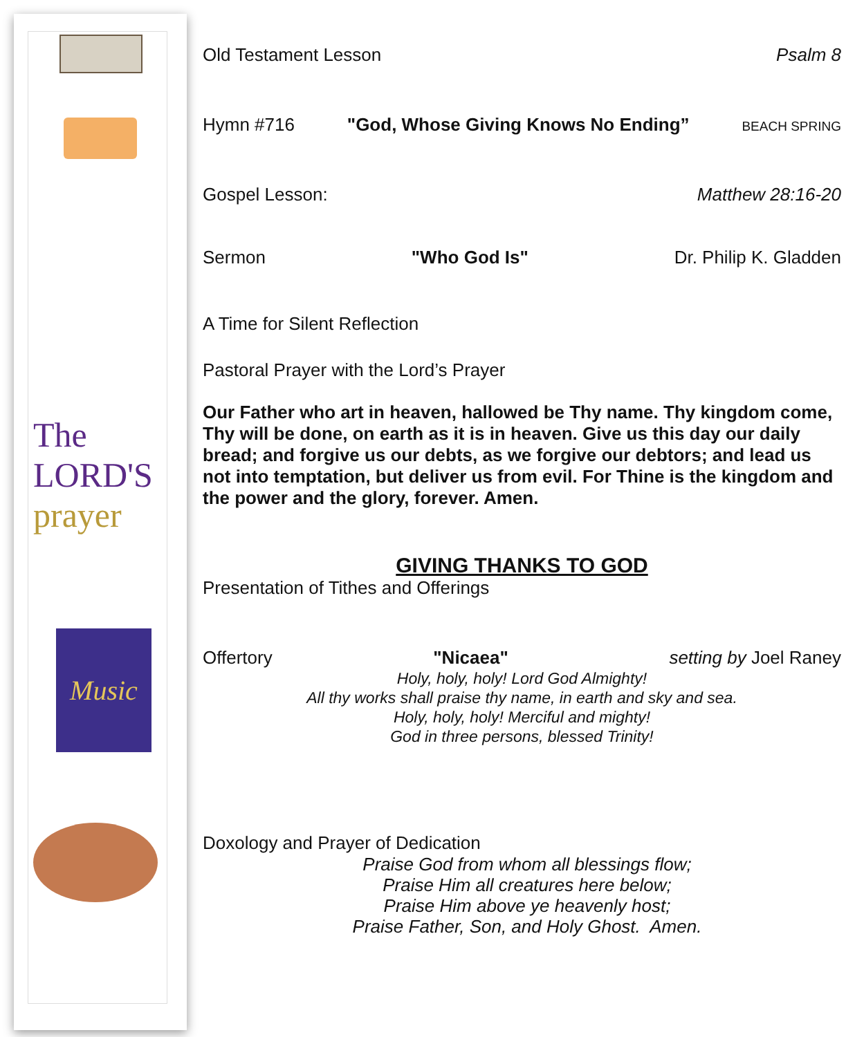The LORD'S prayer
Music
Old Testament Lesson Psalm 8
Hymn #716 "God, Whose Giving Knows No Ending” BEACH SPRING
Gospel Lesson: Matthew 28:16-20
Sermon "Who God Is" Dr. Philip K. Gladden
A Time for Silent Reflection
Pastoral Prayer with the Lord’s Prayer
Our Father who art in heaven, hallowed be Thy name. Thy kingdom come, Thy will be done, on earth as it is in heaven. Give us this day our daily bread; and forgive us our debts, as we forgive our debtors; and lead us not into temptation, but deliver us from evil. For Thine is the kingdom and the power and the glory, forever. Amen.
GIVING THANKS TO GOD
Presentation of Tithes and Offerings
Offertory "Nicaea" setting by Joel Raney
Holy, holy, holy! Lord God Almighty!
All thy works shall praise thy name, in earth and sky and sea.
Holy, holy, holy! Merciful and mighty!
God in three persons, blessed Trinity!
Doxology and Prayer of Dedication
Praise God from whom all blessings flow;
Praise Him all creatures here below;
Praise Him above ye heavenly host;
Praise Father, Son, and Holy Ghost. Amen.